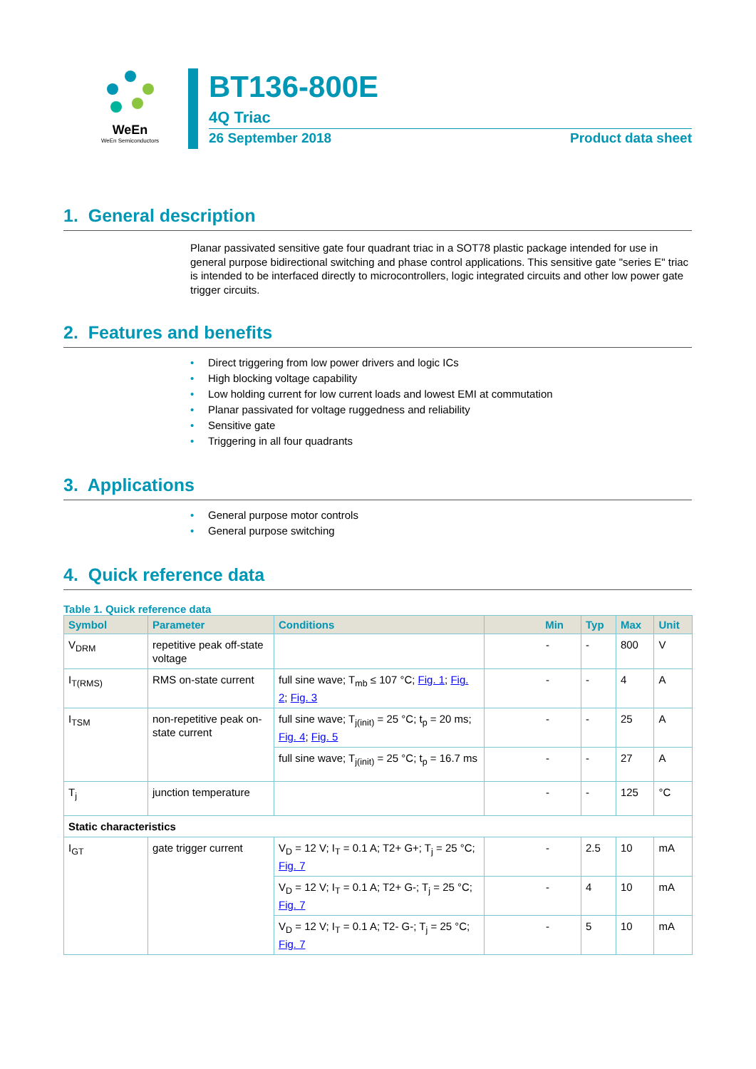WeEn
WeEn Semiconductors
BT136-800E
4Q Triac
26 September 2018 Product data sheet
1. General description
Planar passivated sensitive gate four quadrant triac in a SOT78 plastic package intended for use in general purpose bidirectional switching and phase control applications. This sensitive gate "series E" triac is intended to be interfaced directly to microcontrollers, logic integrated circuits and other low power gate trigger circuits.
2. Features and benefits
• Direct triggering from low power drivers and logic ICs
• High blocking voltage capability
• Low holding current for low current loads and lowest EMI at commutation
• Planar passivated for voltage ruggedness and reliability
• Sensitive gate
• Triggering in all four quadrants
3. Applications
• General purpose motor controls
• General purpose switching
4. Quick reference data
Table 1. Quick reference data
| Symbol | Parameter | Conditions | Min | Typ | Max | Unit |
| --- | --- | --- | --- | --- | --- | --- |
| V<sub>DRM</sub> | repetitive peak off-state voltage | | - | - | 800 | V |
| I<sub>T(RMS)</sub> | RMS on-state current | full sine wave; T<sub>mb</sub> ≤ 107 °C; Fig. 1 ; Fig. 2 ; Fig. 3 | - | - | 4 | A |
| I<sub>TSM</sub> | non-repetitive peak on-state current | full sine wave; T<sub>j(init)</sub> = 25 °C; t<sub>p</sub> = 20 ms; Fig. 4 ; Fig. 5 | - | - | 25 | A |
| | | full sine wave; T<sub>j(init)</sub> = 25 °C; t<sub>p</sub> = 16.7 ms | - | - | 27 | A |
| T<sub>j</sub> | junction temperature | | - | - | 125 | °C |
| Static characteristics | | | | | | |
| I<sub>GT</sub> | gate trigger current | V<sub>D</sub> = 12 V; I<sub>T</sub> = 0.1 A; T2+ G+; T<sub>j</sub> = 25 °C; Fig. 7 | - | 2.5 | 10 | mA |
| | | V<sub>D</sub> = 12 V; I<sub>T</sub> = 0.1 A; T2+ G-; T<sub>j</sub> = 25 °C; Fig. 7 | - | 4 | 10 | mA |
| | | V<sub>D</sub> = 12 V; I<sub>T</sub> = 0.1 A; T2- G-; T<sub>j</sub> = 25 °C; Fig. 7 | - | 5 | 10 | mA |